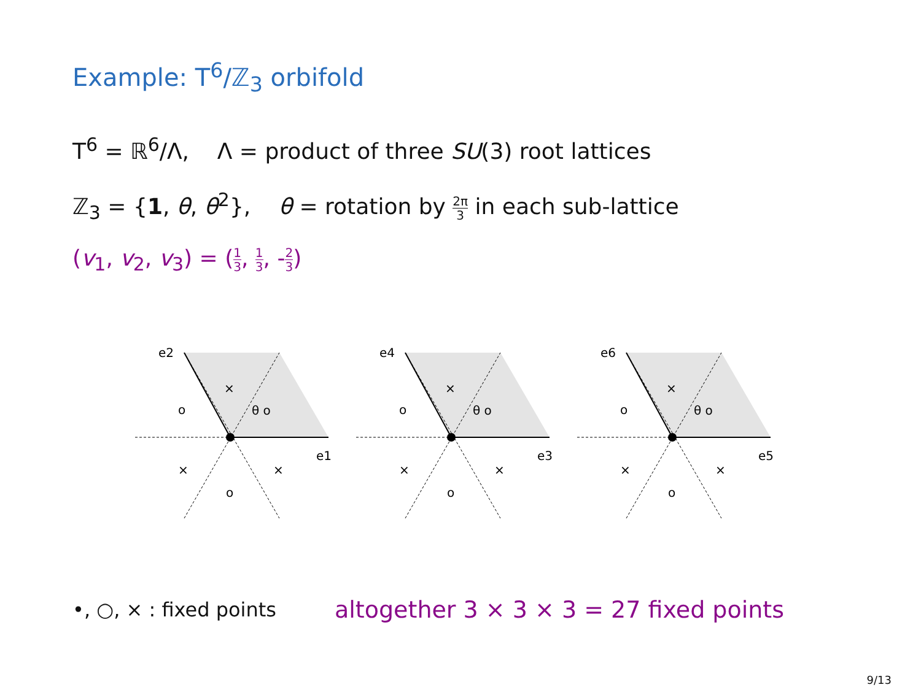Example: T<sup>6</sup>/ℤ<sub>3</sub> orbifold
T<sup>6</sup> = ℝ<sup>6</sup>/Λ, Λ = product of three SU(3) root lattices
ℤ<sub>3</sub> = {1, θ, θ<sup>2</sup>}, θ = rotation by 2π 3 in each sub-lattice
(v<sub>1</sub>, v<sub>2</sub>, v<sub>3</sub>) = (1 3, 1 3, -2 3)
e2
e1
o
×
θ o
×
×
o
e4
e3
o
×
θ o
×
×
o
e6
e5
o
×
θ o
×
×
o
•, ○, × : fixed points
altogether 3 × 3 × 3 = 27 fixed points
9/13